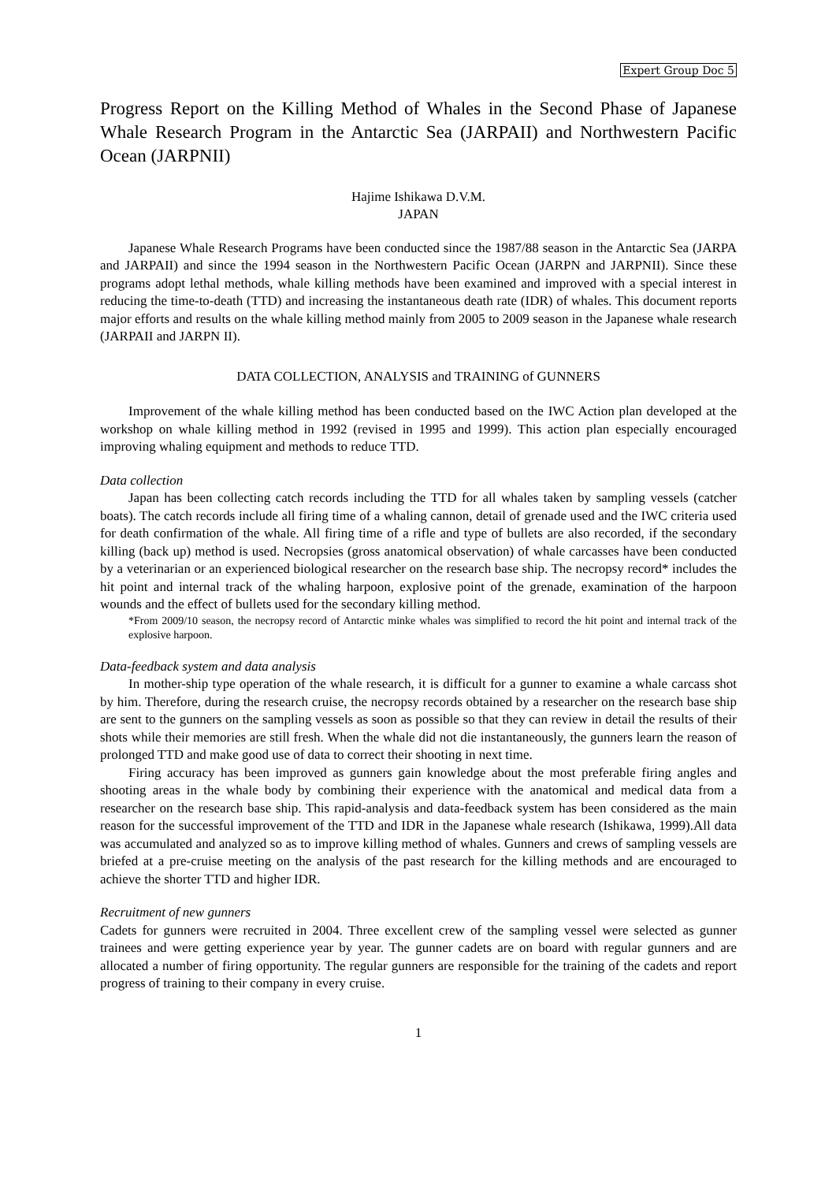Expert Group Doc 5
Progress Report on the Killing Method of Whales in the Second Phase of Japanese Whale Research Program in the Antarctic Sea (JARPAII) and Northwestern Pacific Ocean (JARPNII)
Hajime Ishikawa D.V.M.
JAPAN
Japanese Whale Research Programs have been conducted since the 1987/88 season in the Antarctic Sea (JARPA and JARPAII) and since the 1994 season in the Northwestern Pacific Ocean (JARPN and JARPNII). Since these programs adopt lethal methods, whale killing methods have been examined and improved with a special interest in reducing the time-to-death (TTD) and increasing the instantaneous death rate (IDR) of whales. This document reports major efforts and results on the whale killing method mainly from 2005 to 2009 season in the Japanese whale research (JARPAII and JARPN II).
DATA COLLECTION, ANALYSIS and TRAINING of GUNNERS
Improvement of the whale killing method has been conducted based on the IWC Action plan developed at the workshop on whale killing method in 1992 (revised in 1995 and 1999). This action plan especially encouraged improving whaling equipment and methods to reduce TTD.
Data collection
Japan has been collecting catch records including the TTD for all whales taken by sampling vessels (catcher boats). The catch records include all firing time of a whaling cannon, detail of grenade used and the IWC criteria used for death confirmation of the whale. All firing time of a rifle and type of bullets are also recorded, if the secondary killing (back up) method is used. Necropsies (gross anatomical observation) of whale carcasses have been conducted by a veterinarian or an experienced biological researcher on the research base ship. The necropsy record* includes the hit point and internal track of the whaling harpoon, explosive point of the grenade, examination of the harpoon wounds and the effect of bullets used for the secondary killing method.
*From 2009/10 season, the necropsy record of Antarctic minke whales was simplified to record the hit point and internal track of the explosive harpoon.
Data-feedback system and data analysis
In mother-ship type operation of the whale research, it is difficult for a gunner to examine a whale carcass shot by him. Therefore, during the research cruise, the necropsy records obtained by a researcher on the research base ship are sent to the gunners on the sampling vessels as soon as possible so that they can review in detail the results of their shots while their memories are still fresh. When the whale did not die instantaneously, the gunners learn the reason of prolonged TTD and make good use of data to correct their shooting in next time.
Firing accuracy has been improved as gunners gain knowledge about the most preferable firing angles and shooting areas in the whale body by combining their experience with the anatomical and medical data from a researcher on the research base ship. This rapid-analysis and data-feedback system has been considered as the main reason for the successful improvement of the TTD and IDR in the Japanese whale research (Ishikawa, 1999).All data was accumulated and analyzed so as to improve killing method of whales. Gunners and crews of sampling vessels are briefed at a pre-cruise meeting on the analysis of the past research for the killing methods and are encouraged to achieve the shorter TTD and higher IDR.
Recruitment of new gunners
Cadets for gunners were recruited in 2004. Three excellent crew of the sampling vessel were selected as gunner trainees and were getting experience year by year. The gunner cadets are on board with regular gunners and are allocated a number of firing opportunity. The regular gunners are responsible for the training of the cadets and report progress of training to their company in every cruise.
1